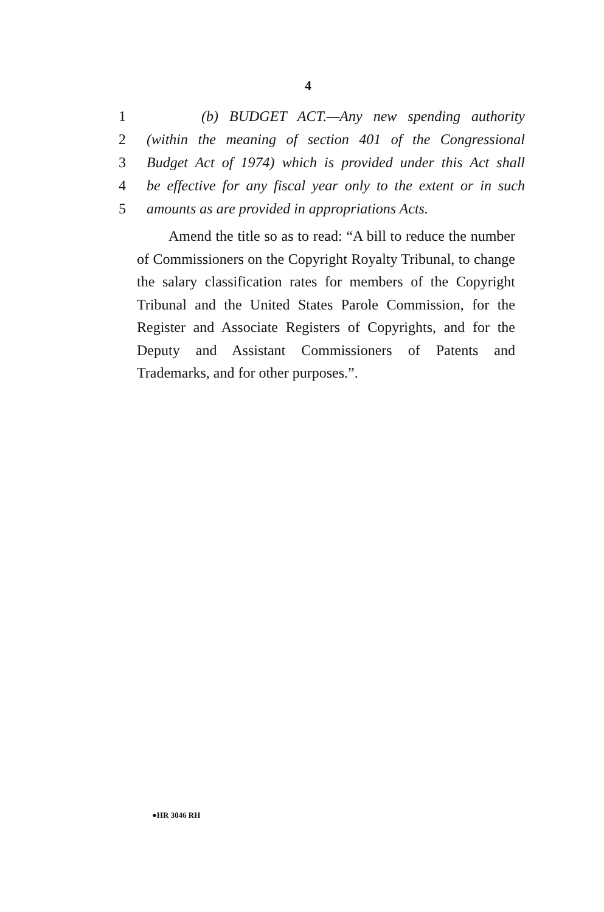4
1 (b) BUDGET ACT.—Any new spending authority
2 (within the meaning of section 401 of the Congressional
3 Budget Act of 1974) which is provided under this Act shall
4 be effective for any fiscal year only to the extent or in such
5 amounts as are provided in appropriations Acts.
Amend the title so as to read: “A bill to reduce the number of Commissioners on the Copyright Royalty Tribunal, to change the salary classification rates for members of the Copyright Tribunal and the United States Parole Commission, for the Register and Associate Registers of Copyrights, and for the Deputy and Assistant Commissioners of Patents and Trademarks, and for other purposes.”.
●HR 3046 RH